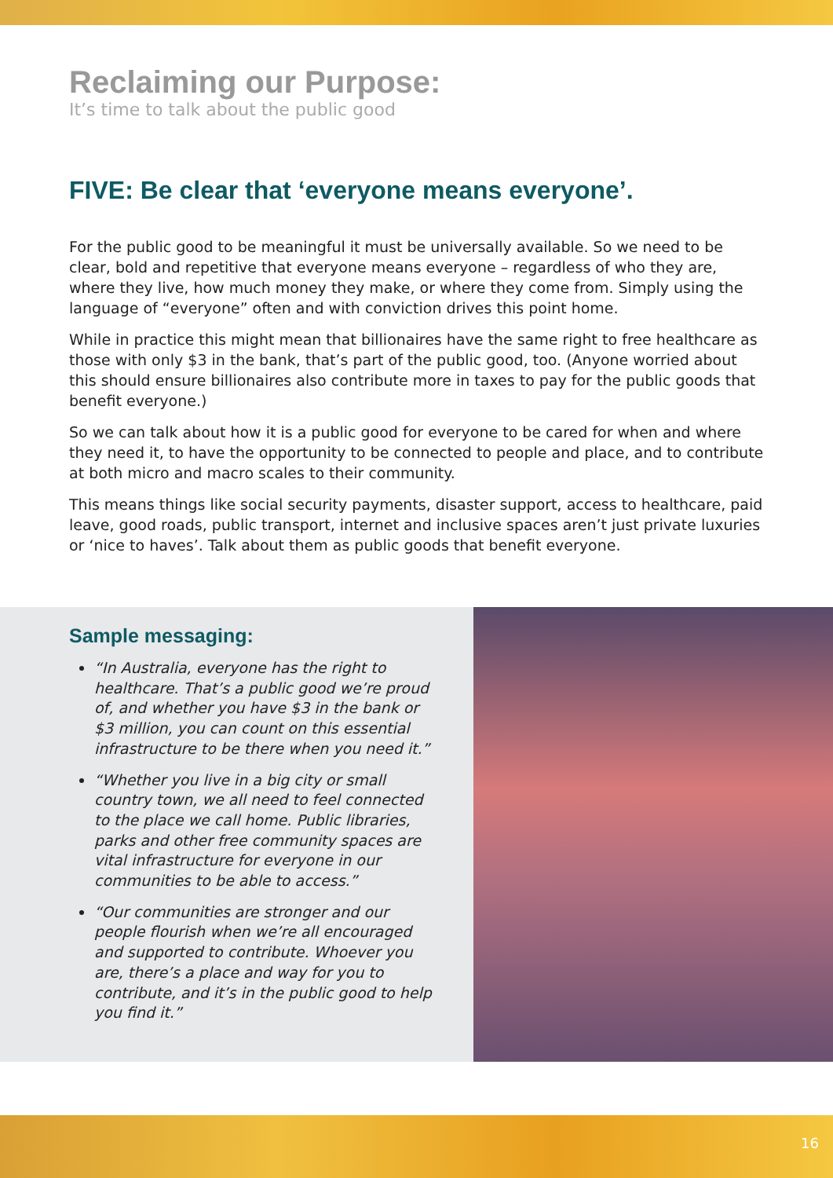Reclaiming our Purpose:
It’s time to talk about the public good
FIVE: Be clear that ‘everyone means everyone’.
For the public good to be meaningful it must be universally available. So we need to be clear, bold and repetitive that everyone means everyone – regardless of who they are, where they live, how much money they make, or where they come from. Simply using the language of “everyone” often and with conviction drives this point home.
While in practice this might mean that billionaires have the same right to free healthcare as those with only $3 in the bank, that’s part of the public good, too. (Anyone worried about this should ensure billionaires also contribute more in taxes to pay for the public goods that benefit everyone.)
So we can talk about how it is a public good for everyone to be cared for when and where they need it, to have the opportunity to be connected to people and place, and to contribute at both micro and macro scales to their community.
This means things like social security payments, disaster support, access to healthcare, paid leave, good roads, public transport, internet and inclusive spaces aren’t just private luxuries or ‘nice to haves’. Talk about them as public goods that benefit everyone.
Sample messaging:
“In Australia, everyone has the right to healthcare. That’s a public good we’re proud of, and whether you have $3 in the bank or $3 million, you can count on this essential infrastructure to be there when you need it.”
“Whether you live in a big city or small country town, we all need to feel connected to the place we call home. Public libraries, parks and other free community spaces are vital infrastructure for everyone in our communities to be able to access.”
“Our communities are stronger and our people flourish when we’re all encouraged and supported to contribute. Whoever you are, there’s a place and way for you to contribute, and it’s in the public good to help you find it.”
16